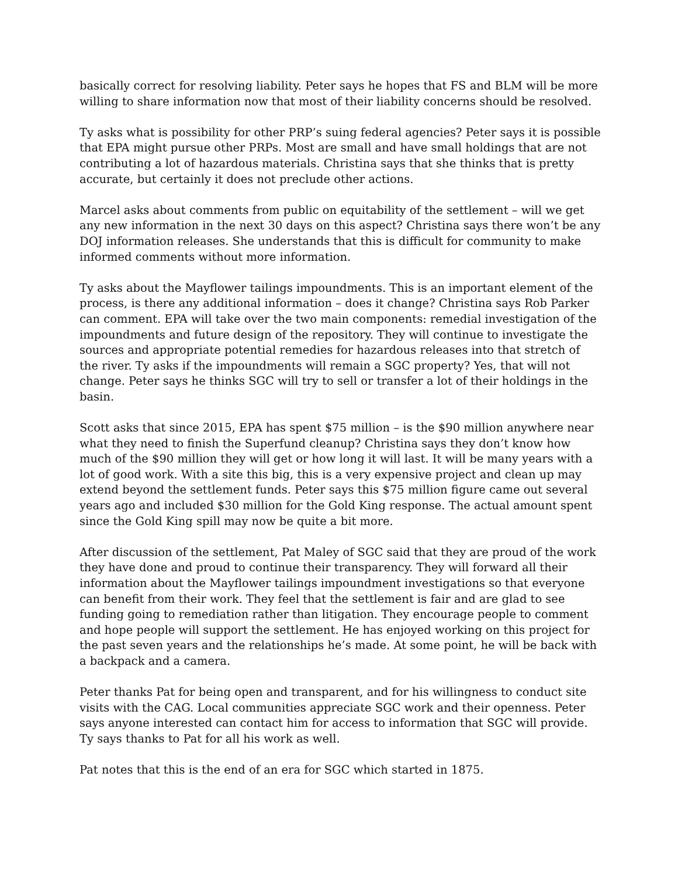basically correct for resolving liability. Peter says he hopes that FS and BLM will be more willing to share information now that most of their liability concerns should be resolved.
Ty asks what is possibility for other PRP’s suing federal agencies? Peter says it is possible that EPA might pursue other PRPs. Most are small and have small holdings that are not contributing a lot of hazardous materials. Christina says that she thinks that is pretty accurate, but certainly it does not preclude other actions.
Marcel asks about comments from public on equitability of the settlement – will we get any new information in the next 30 days on this aspect? Christina says there won’t be any DOJ information releases. She understands that this is difficult for community to make informed comments without more information.
Ty asks about the Mayflower tailings impoundments. This is an important element of the process, is there any additional information – does it change? Christina says Rob Parker can comment. EPA will take over the two main components: remedial investigation of the impoundments and future design of the repository. They will continue to investigate the sources and appropriate potential remedies for hazardous releases into that stretch of the river. Ty asks if the impoundments will remain a SGC property? Yes, that will not change. Peter says he thinks SGC will try to sell or transfer a lot of their holdings in the basin.
Scott asks that since 2015, EPA has spent $75 million – is the $90 million anywhere near what they need to finish the Superfund cleanup? Christina says they don’t know how much of the $90 million they will get or how long it will last. It will be many years with a lot of good work. With a site this big, this is a very expensive project and clean up may extend beyond the settlement funds. Peter says this $75 million figure came out several years ago and included $30 million for the Gold King response. The actual amount spent since the Gold King spill may now be quite a bit more.
After discussion of the settlement, Pat Maley of SGC said that they are proud of the work they have done and proud to continue their transparency. They will forward all their information about the Mayflower tailings impoundment investigations so that everyone can benefit from their work. They feel that the settlement is fair and are glad to see funding going to remediation rather than litigation. They encourage people to comment and hope people will support the settlement. He has enjoyed working on this project for the past seven years and the relationships he’s made. At some point, he will be back with a backpack and a camera.
Peter thanks Pat for being open and transparent, and for his willingness to conduct site visits with the CAG. Local communities appreciate SGC work and their openness. Peter says anyone interested can contact him for access to information that SGC will provide. Ty says thanks to Pat for all his work as well.
Pat notes that this is the end of an era for SGC which started in 1875.